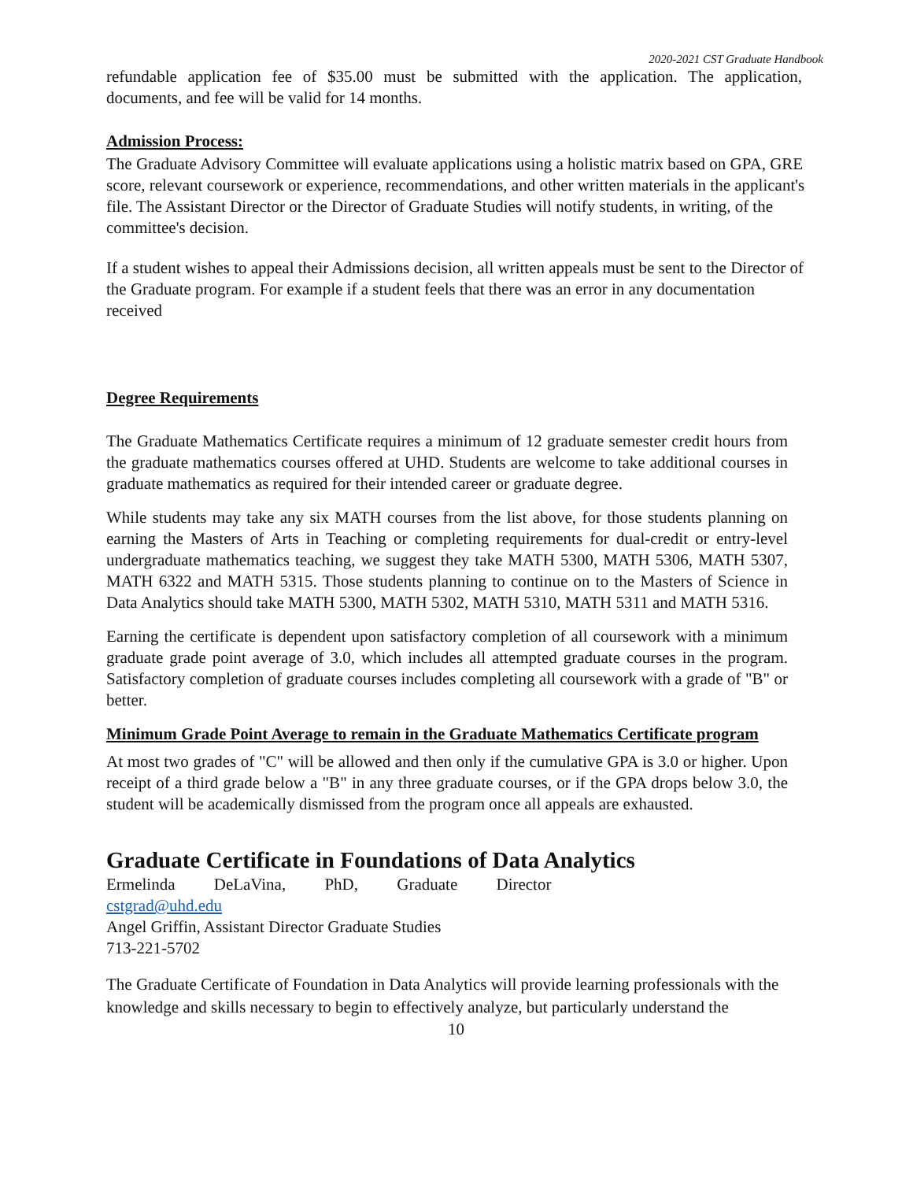2020-2021 CST Graduate Handbook
refundable application fee of $35.00 must be submitted with the application. The application, documents, and fee will be valid for 14 months.
Admission Process:
The Graduate Advisory Committee will evaluate applications using a holistic matrix based on GPA, GRE score, relevant coursework or experience, recommendations, and other written materials in the applicant's file. The Assistant Director or the Director of Graduate Studies will notify students, in writing, of the committee's decision.
If a student wishes to appeal their Admissions decision, all written appeals must be sent to the Director of the Graduate program. For example if a student feels that there was an error in any documentation received
Degree Requirements
The Graduate Mathematics Certificate requires a minimum of 12 graduate semester credit hours from the graduate mathematics courses offered at UHD. Students are welcome to take additional courses in graduate mathematics as required for their intended career or graduate degree.
While students may take any six MATH courses from the list above, for those students planning on earning the Masters of Arts in Teaching or completing requirements for dual-credit or entry-level undergraduate mathematics teaching, we suggest they take MATH 5300, MATH 5306, MATH 5307, MATH 6322 and MATH 5315. Those students planning to continue on to the Masters of Science in Data Analytics should take MATH 5300, MATH 5302, MATH 5310, MATH 5311 and MATH 5316.
Earning the certificate is dependent upon satisfactory completion of all coursework with a minimum graduate grade point average of 3.0, which includes all attempted graduate courses in the program. Satisfactory completion of graduate courses includes completing all coursework with a grade of "B" or better.
Minimum Grade Point Average to remain in the Graduate Mathematics Certificate program
At most two grades of "C" will be allowed and then only if the cumulative GPA is 3.0 or higher. Upon receipt of a third grade below a "B" in any three graduate courses, or if the GPA drops below 3.0, the student will be academically dismissed from the program once all appeals are exhausted.
Graduate Certificate in Foundations of Data Analytics
Ermelinda DeLaVina, PhD, Graduate Director
cstgrad@uhd.edu
Angel Griffin, Assistant Director Graduate Studies
713-221-5702
The Graduate Certificate of Foundation in Data Analytics will provide learning professionals with the knowledge and skills necessary to begin to effectively analyze, but particularly understand the
10